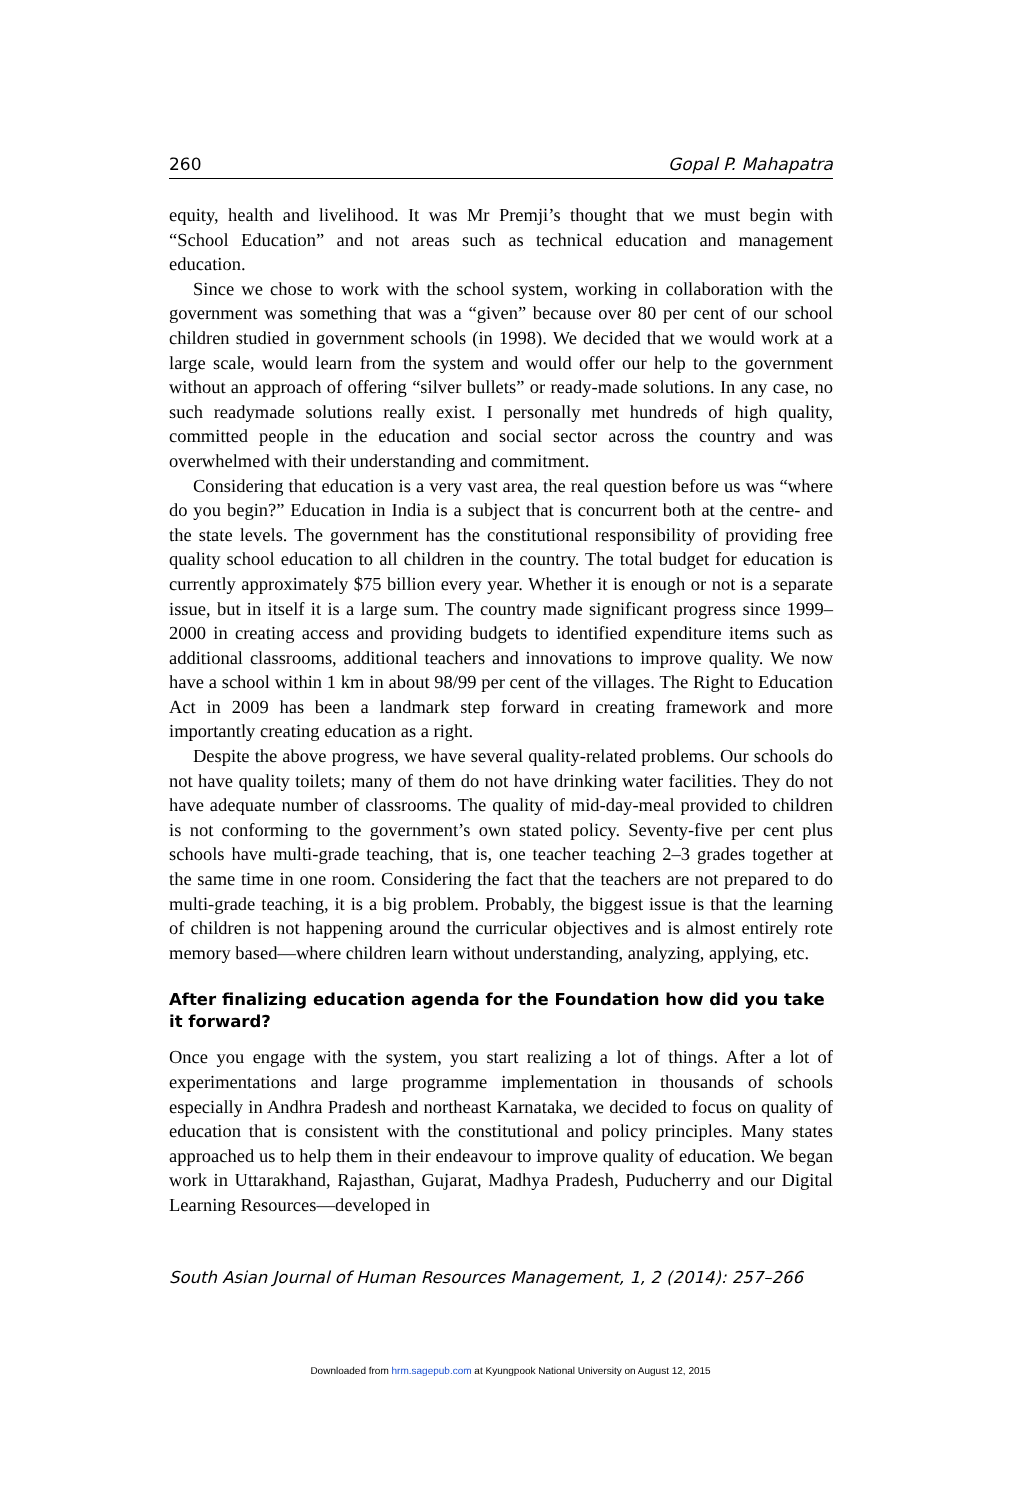260 Gopal P. Mahapatra
equity, health and livelihood. It was Mr Premji’s thought that we must begin with “School Education” and not areas such as technical education and management education.
Since we chose to work with the school system, working in collaboration with the government was something that was a “given” because over 80 per cent of our school children studied in government schools (in 1998). We decided that we would work at a large scale, would learn from the system and would offer our help to the government without an approach of offering “silver bullets” or ready-made solutions. In any case, no such readymade solutions really exist. I personally met hundreds of high quality, committed people in the education and social sector across the country and was overwhelmed with their understanding and commitment.
Considering that education is a very vast area, the real question before us was “where do you begin?” Education in India is a subject that is concurrent both at the centre- and the state levels. The government has the constitutional responsibility of providing free quality school education to all children in the country. The total budget for education is currently approximately $75 billion every year. Whether it is enough or not is a separate issue, but in itself it is a large sum. The country made significant progress since 1999–2000 in creating access and providing budgets to identified expenditure items such as additional classrooms, additional teachers and innovations to improve quality. We now have a school within 1 km in about 98/99 per cent of the villages. The Right to Education Act in 2009 has been a landmark step forward in creating framework and more importantly creating education as a right.
Despite the above progress, we have several quality-related problems. Our schools do not have quality toilets; many of them do not have drinking water facilities. They do not have adequate number of classrooms. The quality of mid-day-meal provided to children is not conforming to the government’s own stated policy. Seventy-five per cent plus schools have multi-grade teaching, that is, one teacher teaching 2–3 grades together at the same time in one room. Considering the fact that the teachers are not prepared to do multi-grade teaching, it is a big problem. Probably, the biggest issue is that the learning of children is not happening around the curricular objectives and is almost entirely rote memory based—where children learn without understanding, analyzing, applying, etc.
After finalizing education agenda for the Foundation how did you take it forward?
Once you engage with the system, you start realizing a lot of things. After a lot of experimentations and large programme implementation in thousands of schools especially in Andhra Pradesh and northeast Karnataka, we decided to focus on quality of education that is consistent with the constitutional and policy principles. Many states approached us to help them in their endeavour to improve quality of education. We began work in Uttarakhand, Rajasthan, Gujarat, Madhya Pradesh, Puducherry and our Digital Learning Resources—developed in
South Asian Journal of Human Resources Management, 1, 2 (2014): 257–266
Downloaded from hrm.sagepub.com at Kyungpook National University on August 12, 2015